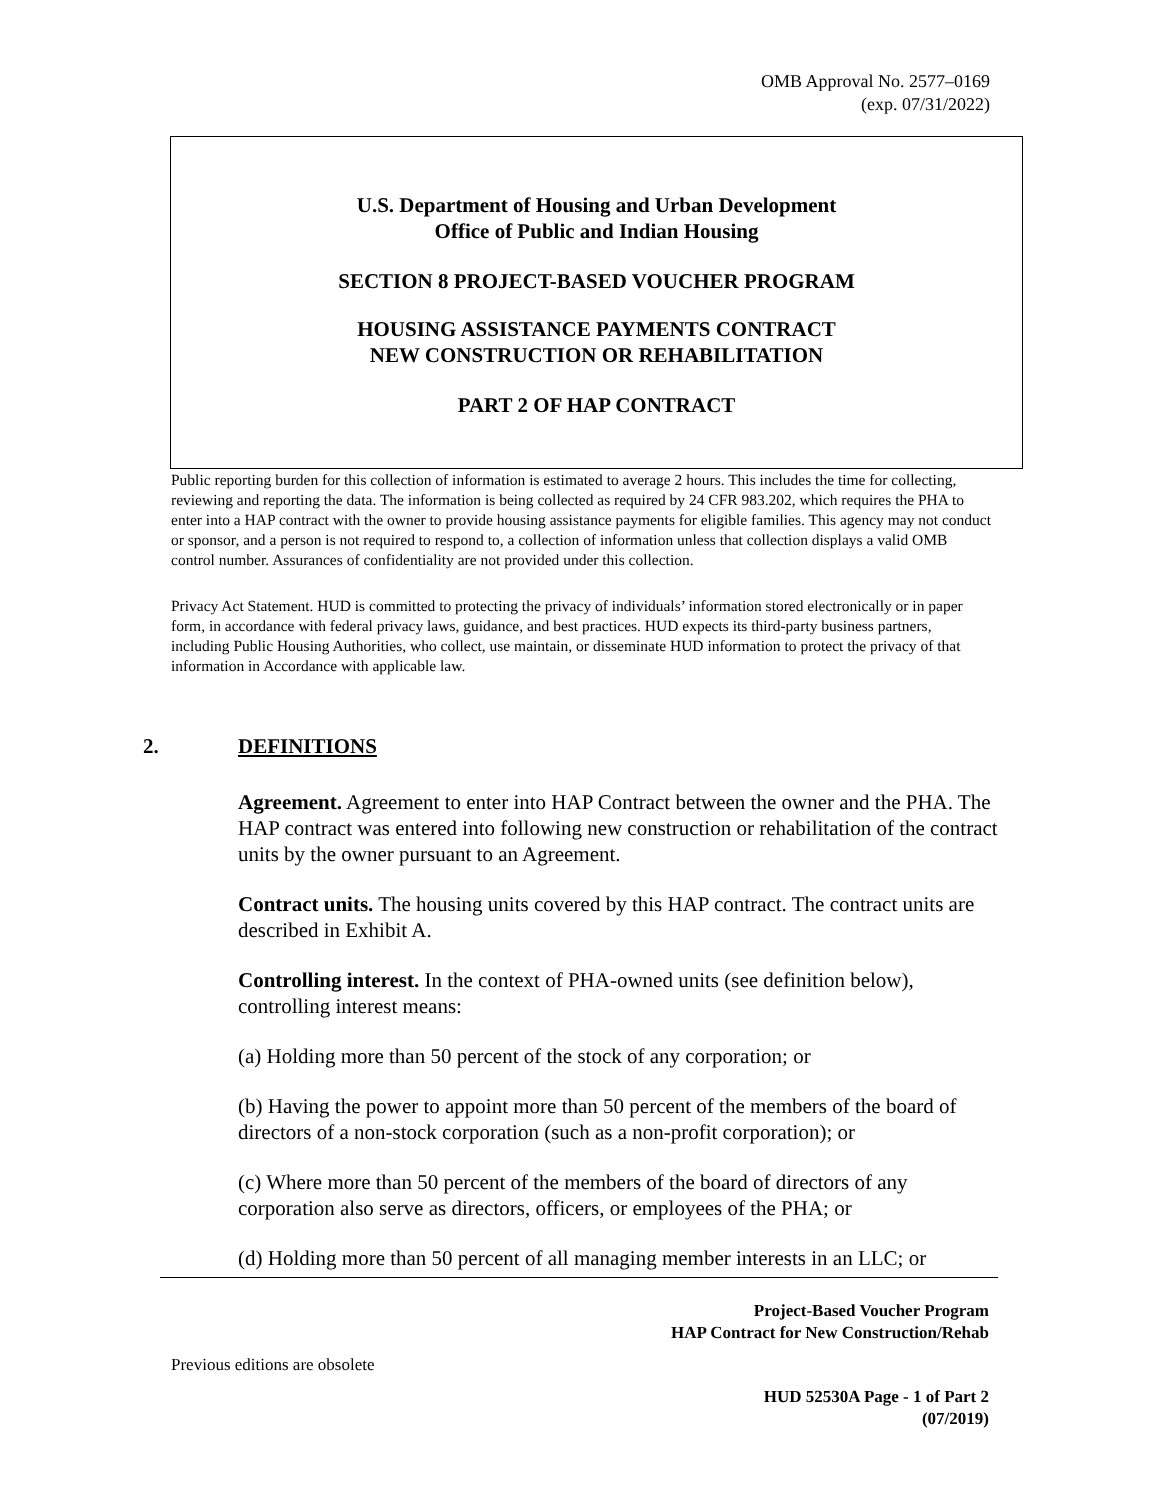OMB Approval No. 2577–0169
(exp. 07/31/2022)
U.S. Department of Housing and Urban Development
Office of Public and Indian Housing
SECTION 8 PROJECT-BASED VOUCHER PROGRAM
HOUSING ASSISTANCE PAYMENTS CONTRACT
NEW CONSTRUCTION OR REHABILITATION
PART 2 OF HAP CONTRACT
Public reporting burden for this collection of information is estimated to average 2 hours. This includes the time for collecting, reviewing and reporting the data. The information is being collected as required by 24 CFR 983.202, which requires the PHA to enter into a HAP contract with the owner to provide housing assistance payments for eligible families. This agency may not conduct or sponsor, and a person is not required to respond to, a collection of information unless that collection displays a valid OMB control number. Assurances of confidentiality are not provided under this collection.
Privacy Act Statement. HUD is committed to protecting the privacy of individuals’ information stored electronically or in paper form, in accordance with federal privacy laws, guidance, and best practices. HUD expects its third-party business partners, including Public Housing Authorities, who collect, use maintain, or disseminate HUD information to protect the privacy of that information in Accordance with applicable law.
2. DEFINITIONS
Agreement. Agreement to enter into HAP Contract between the owner and the PHA. The HAP contract was entered into following new construction or rehabilitation of the contract units by the owner pursuant to an Agreement.
Contract units. The housing units covered by this HAP contract. The contract units are described in Exhibit A.
Controlling interest. In the context of PHA-owned units (see definition below), controlling interest means:
(a) Holding more than 50 percent of the stock of any corporation; or
(b) Having the power to appoint more than 50 percent of the members of the board of directors of a non-stock corporation (such as a non-profit corporation); or
(c) Where more than 50 percent of the members of the board of directors of any corporation also serve as directors, officers, or employees of the PHA; or
(d) Holding more than 50 percent of all managing member interests in an LLC; or
Project-Based Voucher Program
HAP Contract for New Construction/Rehab
Previous editions are obsolete
HUD 52530A Page - 1 of Part 2
(07/2019)